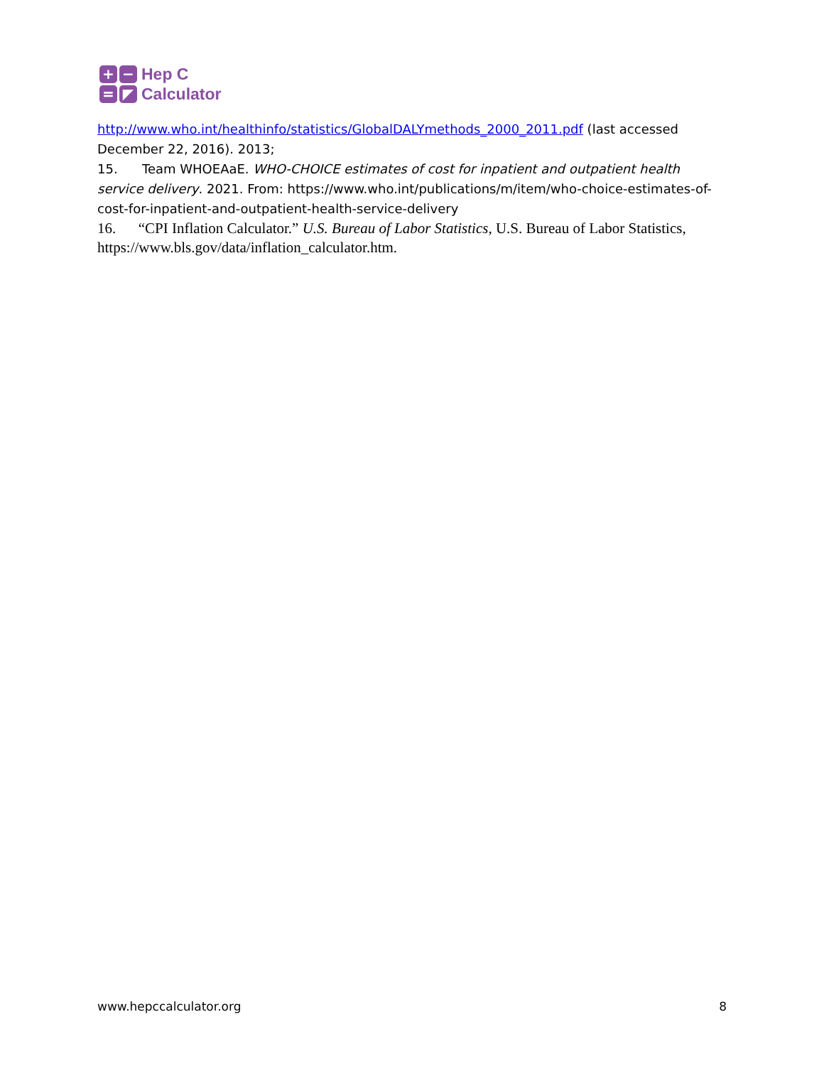+
−
=
◤
Hep C
Calculator
http://www.who.int/healthinfo/statistics/GlobalDALYmethods_2000_2011.pdf (last accessed December 22, 2016). 2013;
15. Team WHOEAaE. WHO-CHOICE estimates of cost for inpatient and outpatient health service delivery. 2021. From: https://www.who.int/publications/m/item/who-choice-estimates-of-cost-for-inpatient-and-outpatient-health-service-delivery
16. “CPI Inflation Calculator.” U.S. Bureau of Labor Statistics, U.S. Bureau of Labor Statistics, https://www.bls.gov/data/inflation_calculator.htm.
www.hepccalculator.org 8